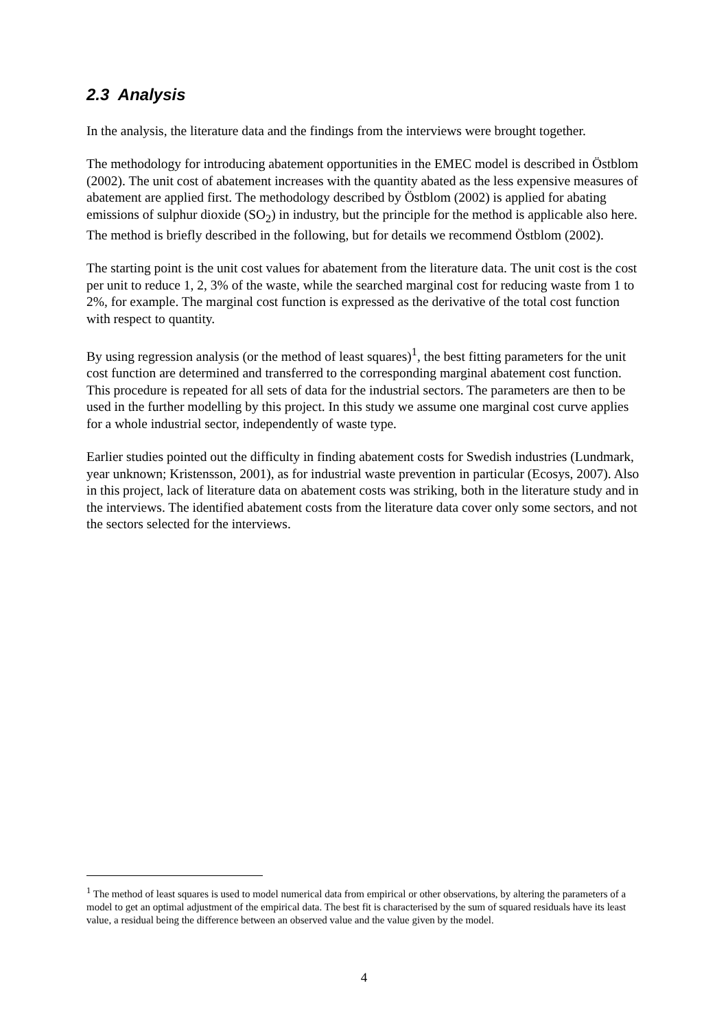2.3 Analysis
In the analysis, the literature data and the findings from the interviews were brought together.
The methodology for introducing abatement opportunities in the EMEC model is described in Östblom (2002). The unit cost of abatement increases with the quantity abated as the less expensive measures of abatement are applied first. The methodology described by Östblom (2002) is applied for abating emissions of sulphur dioxide (SO<sub>2</sub>) in industry, but the principle for the method is applicable also here. The method is briefly described in the following, but for details we recommend Östblom (2002).
The starting point is the unit cost values for abatement from the literature data. The unit cost is the cost per unit to reduce 1, 2, 3% of the waste, while the searched marginal cost for reducing waste from 1 to 2%, for example. The marginal cost function is expressed as the derivative of the total cost function with respect to quantity.
By using regression analysis (or the method of least squares)<sup>1</sup>, the best fitting parameters for the unit cost function are determined and transferred to the corresponding marginal abatement cost function. This procedure is repeated for all sets of data for the industrial sectors. The parameters are then to be used in the further modelling by this project. In this study we assume one marginal cost curve applies for a whole industrial sector, independently of waste type.
Earlier studies pointed out the difficulty in finding abatement costs for Swedish industries (Lundmark, year unknown; Kristensson, 2001), as for industrial waste prevention in particular (Ecosys, 2007). Also in this project, lack of literature data on abatement costs was striking, both in the literature study and in the interviews. The identified abatement costs from the literature data cover only some sectors, and not the sectors selected for the interviews.
<sup>1</sup> The method of least squares is used to model numerical data from empirical or other observations, by altering the parameters of a model to get an optimal adjustment of the empirical data. The best fit is characterised by the sum of squared residuals have its least value, a residual being the difference between an observed value and the value given by the model.
4